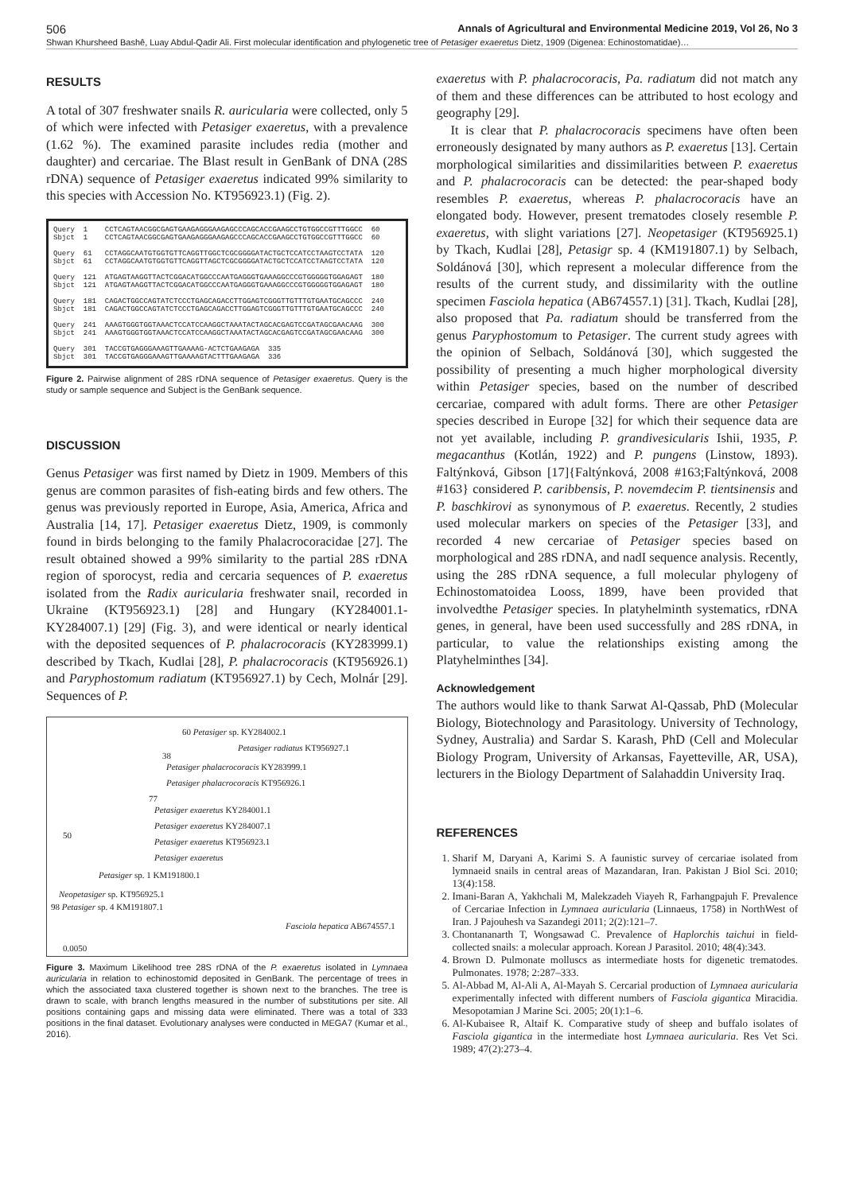506 Annals of Agricultural and Environmental Medicine 2019, Vol 26, No 3
Shwan Khursheed Bashê, Luay Abdul-Qadir Ali. First molecular identification and phylogenetic tree of Petasiger exaeretus Dietz, 1909 (Digenea: Echinostomatidae)…
RESULTS
A total of 307 freshwater snails R. auricularia were collected, only 5 of which were infected with Petasiger exaeretus, with a prevalence (1.62 %). The examined parasite includes redia (mother and daughter) and cercariae. The Blast result in GenBank of DNA (28S rDNA) sequence of Petasiger exaeretus indicated 99% similarity to this species with Accession No. KT956923.1) (Fig. 2).
Query 1 CCTCAGTAACGGCGAGTGAAGAGGGAAGAGCCCAGCACCGAAGCCTGTGGCCGTTTGGCC 60 Sbjct 1 CCTCAGTAACGGCGAGTGAAGAGGGAAGAGCCCAGCACCGAAGCCTGTGGCCGTTTGGCC 60 Query 61 CCTAGGCAATGTGGTGTTCAGGTTGGCTCGCGGGGATACTGCTCCATCCTAAGTCCTATA 120 Sbjct 61 CCTAGGCAATGTGGTGTTCAGGTTAGCTCGCGGGGATACTGCTCCATCCTAAGTCCTATA 120 Query 121 ATGAGTAAGGTTACTCGGACATGGCCCAATGAGGGTGAAAGGCCCGTGGGGGTGGAGAGT 180 Sbjct 121 ATGAGTAAGGTTACTCGGACATGGCCCAATGAGGGTGAAAGGCCCGTGGGGGTGGAGAGT 180 Query 181 CAGACTGGCCAGTATCTCCCTGAGCAGACCTTGGAGTCGGGTTGTTTGTGAATGCAGCCC 240 Sbjct 181 CAGACTGGCCAGTATCTCCCTGAGCAGACCTTGGAGTCGGGTTGTTTGTGAATGCAGCCC 240 Query 241 AAAGTGGGTGGTAAACTCCATCCAAGGCTAAATACTAGCACGAGTCCGATAGCGAACAAG 300 Sbjct 241 AAAGTGGGTGGTAAACTCCATCCAAGGCTAAATACTAGCACGAGTCCGATAGCGAACAAG 300 Query 301 TACCGTGAGGGAAAGTTGAAAAG-ACTCTGAAGAGA 335 Sbjct 301 TACCGTGAGGGAAAGTTGAAAAGTACTTTGAAGAGA 336
Figure 2. Pairwise alignment of 28S rDNA sequence of Petasiger exaeretus. Query is the study or sample sequence and Subject is the GenBank sequence.
DISCUSSION
Genus Petasiger was first named by Dietz in 1909. Members of this genus are common parasites of fish-eating birds and few others. The genus was previously reported in Europe, Asia, America, Africa and Australia [14, 17]. Petasiger exaeretus Dietz, 1909, is commonly found in birds belonging to the family Phalacrocoracidae [27]. The result obtained showed a 99% similarity to the partial 28S rDNA region of sporocyst, redia and cercaria sequences of P. exaeretus isolated from the Radix auricularia freshwater snail, recorded in Ukraine (KT956923.1) [28] and Hungary (KY284001.1- KY284007.1) [29] (Fig. 3), and were identical or nearly identical with the deposited sequences of P. phalacrocoracis (KY283999.1) described by Tkach, Kudlai [28], P. phalacrocoracis (KT956926.1) and Paryphostomum radiatum (KT956927.1) by Cech, Molnár [29]. Sequences of P.
60 Petasiger sp. KY284002.1
Petasiger radiatus KT956927.1
38
Petasiger phalacrocoracis KY283999.1
Petasiger phalacrocoracis KT956926.1
77
Petasiger exaeretus KY284001.1
Petasiger exaeretus KY284007.1
50
Petasiger exaeretus KT956923.1
Petasiger exaeretus
Petasiger sp. 1 KM191800.1
Neopetasiger sp. KT956925.1
98 Petasiger sp. 4 KM191807.1
Fasciola hepatica AB674557.1
0.0050
Figure 3. Maximum Likelihood tree 28S rDNA of the P. exaeretus isolated in Lymnaea auricularia in relation to echinostomid deposited in GenBank. The percentage of trees in which the associated taxa clustered together is shown next to the branches. The tree is drawn to scale, with branch lengths measured in the number of substitutions per site. All positions containing gaps and missing data were eliminated. There was a total of 333 positions in the final dataset. Evolutionary analyses were conducted in MEGA7 (Kumar et al., 2016).
exaeretus with P. phalacrocoracis, Pa. radiatum did not match any of them and these differences can be attributed to host ecology and geography [29].
It is clear that P. phalacrocoracis specimens have often been erroneously designated by many authors as P. exaeretus [13]. Certain morphological similarities and dissimilarities between P. exaeretus and P. phalacrocoracis can be detected: the pear-shaped body resembles P. exaeretus, whereas P. phalacrocoracis have an elongated body. However, present trematodes closely resemble P. exaeretus, with slight variations [27]. Neopetasiger (KT956925.1) by Tkach, Kudlai [28], Petasigr sp. 4 (KM191807.1) by Selbach, Soldánová [30], which represent a molecular difference from the results of the current study, and dissimilarity with the outline specimen Fasciola hepatica (AB674557.1) [31]. Tkach, Kudlai [28], also proposed that Pa. radiatum should be transferred from the genus Paryphostomum to Petasiger. The current study agrees with the opinion of Selbach, Soldánová [30], which suggested the possibility of presenting a much higher morphological diversity within Petasiger species, based on the number of described cercariae, compared with adult forms. There are other Petasiger species described in Europe [32] for which their sequence data are not yet available, including P. grandivesicularis Ishii, 1935, P. megacanthus (Kotlán, 1922) and P. pungens (Linstow, 1893). Faltýnková, Gibson [17]{Faltýnková, 2008 #163;Faltýnková, 2008 #163} considered P. caribbensis, P. novemdecim P. tientsinensis and P. baschkirovi as synonymous of P. exaeretus. Recently, 2 studies used molecular markers on species of the Petasiger [33], and recorded 4 new cercariae of Petasiger species based on morphological and 28S rDNA, and nadI sequence analysis. Recently, using the 28S rDNA sequence, a full molecular phylogeny of Echinostomatoidea Looss, 1899, have been provided that involvedthe Petasiger species. In platyhelminth systematics, rDNA genes, in general, have been used successfully and 28S rDNA, in particular, to value the relationships existing among the Platyhelminthes [34].
Acknowledgement
The authors would like to thank Sarwat Al-Qassab, PhD (Molecular Biology, Biotechnology and Parasitology. University of Technology, Sydney, Australia) and Sardar S. Karash, PhD (Cell and Molecular Biology Program, University of Arkansas, Fayetteville, AR, USA), lecturers in the Biology Department of Salahaddin University Iraq.
REFERENCES
1. Sharif M, Daryani A, Karimi S. A faunistic survey of cercariae isolated from lymnaeid snails in central areas of Mazandaran, Iran. Pakistan J Biol Sci. 2010; 13(4):158.
2. Imani-Baran A, Yakhchali M, Malekzadeh Viayeh R, Farhangpajuh F. Prevalence of Cercariae Infection in Lymnaea auricularia (Linnaeus, 1758) in NorthWest of Iran. J Pajouhesh va Sazandegi 2011; 2(2):121–7.
3. Chontananarth T, Wongsawad C. Prevalence of Haplorchis taichui in field-collected snails: a molecular approach. Korean J Parasitol. 2010; 48(4):343.
4. Brown D. Pulmonate molluscs as intermediate hosts for digenetic trematodes. Pulmonates. 1978; 2:287–333.
5. Al-Abbad M, Al-Ali A, Al-Mayah S. Cercarial production of Lymnaea auricularia experimentally infected with different numbers of Fasciola gigantica Miracidia. Mesopotamian J Marine Sci. 2005; 20(1):1–6.
6. Al-Kubaisee R, Altaif K. Comparative study of sheep and buffalo isolates of Fasciola gigantica in the intermediate host Lymnaea auricularia. Res Vet Sci. 1989; 47(2):273–4.